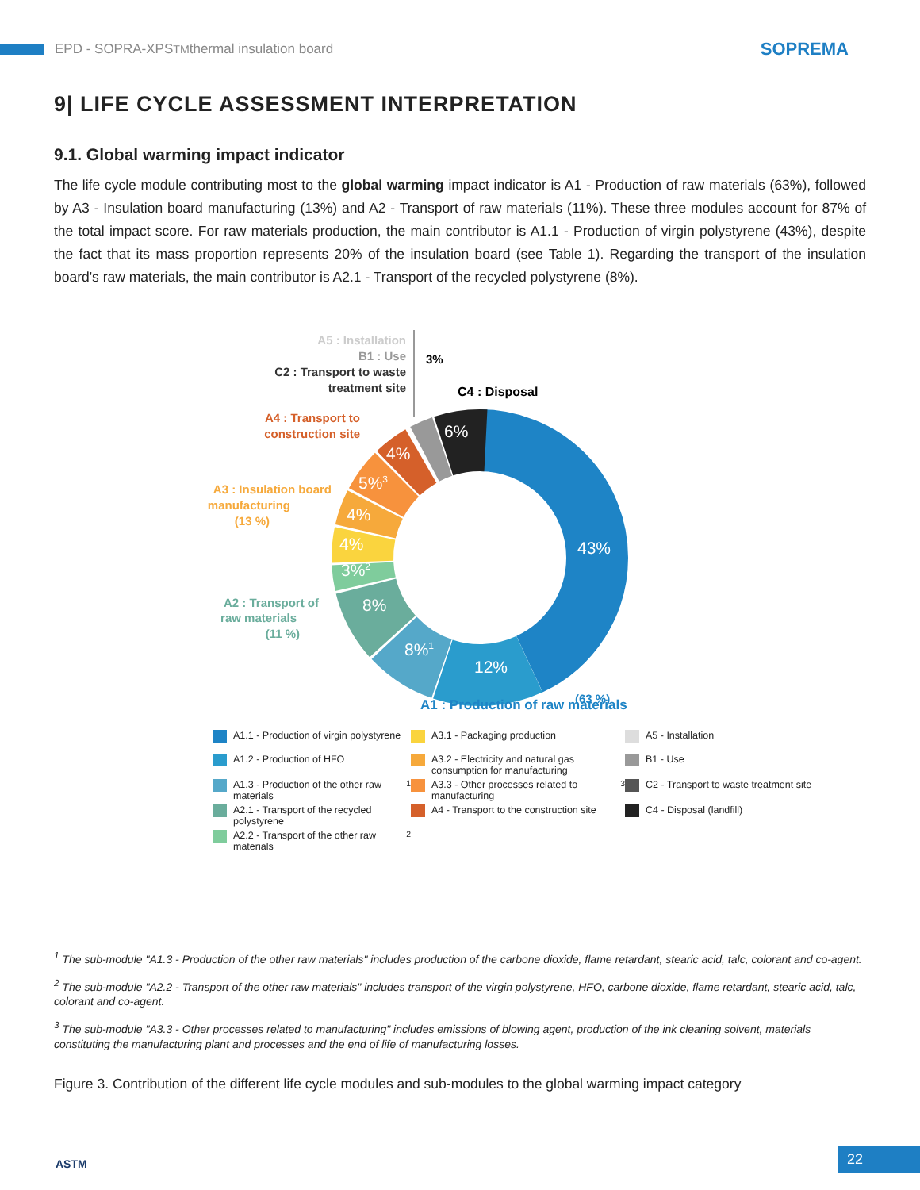EPD - SOPRA-XPS<sup>TM</sup> thermal insulation board
SOPREMA
9| LIFE CYCLE ASSESSMENT INTERPRETATION
9.1. Global warming impact indicator
The life cycle module contributing most to the global warming impact indicator is A1 - Production of raw materials (63%), followed by A3 - Insulation board manufacturing (13%) and A2 - Transport of raw materials (11%). These three modules account for 87% of the total impact score. For raw materials production, the main contributor is A1.1 - Production of virgin polystyrene (43%), despite the fact that its mass proportion represents 20% of the insulation board (see Table 1). Regarding the transport of the insulation board's raw materials, the main contributor is A2.1 - Transport of the recycled polystyrene (8%).
A5 : Installation
B1 : Use
C2 : Transport to waste
treatment site
A4 : Transport to
construction site
A3 : Insulation board
manufacturing
(13 %)
A2 : Transport of
raw materials
(11 %)
3%
C4 : Disposal
43%
12%
8%1
8%
3%2
4%
4%
5%3
4%
6%
A1 : Production of raw materials
(63 %)
A1.1 - Production of virgin polystyrene
A3.1 - Packaging production
A5 - Installation
A1.2 - Production of HFO
A3.2 - Electricity and natural gas consumption for manufacturing
B1 - Use
A1.3 - Production of the other raw materials<sup>1</sup>
A3.3 - Other processes related to manufacturing<sup>3</sup>
C2 - Transport to waste treatment site
A2.1 - Transport of the recycled polystyrene
A4 - Transport to the construction site
C4 - Disposal (landfill)
A2.2 - Transport of the other raw materials<sup>2</sup>
<sup>1</sup> The sub-module "A1.3 - Production of the other raw materials" includes production of the carbone dioxide, flame retardant, stearic acid, talc, colorant and co-agent.
<sup>2</sup> The sub-module "A2.2 - Transport of the other raw materials" includes transport of the virgin polystyrene, HFO, carbone dioxide, flame retardant, stearic acid, talc, colorant and co-agent.
<sup>3</sup> The sub-module "A3.3 - Other processes related to manufacturing" includes emissions of blowing agent, production of the ink cleaning solvent, materials constituting the manufacturing plant and processes and the end of life of manufacturing losses.
Figure 3. Contribution of the different life cycle modules and sub-modules to the global warming impact category
ASTM 22